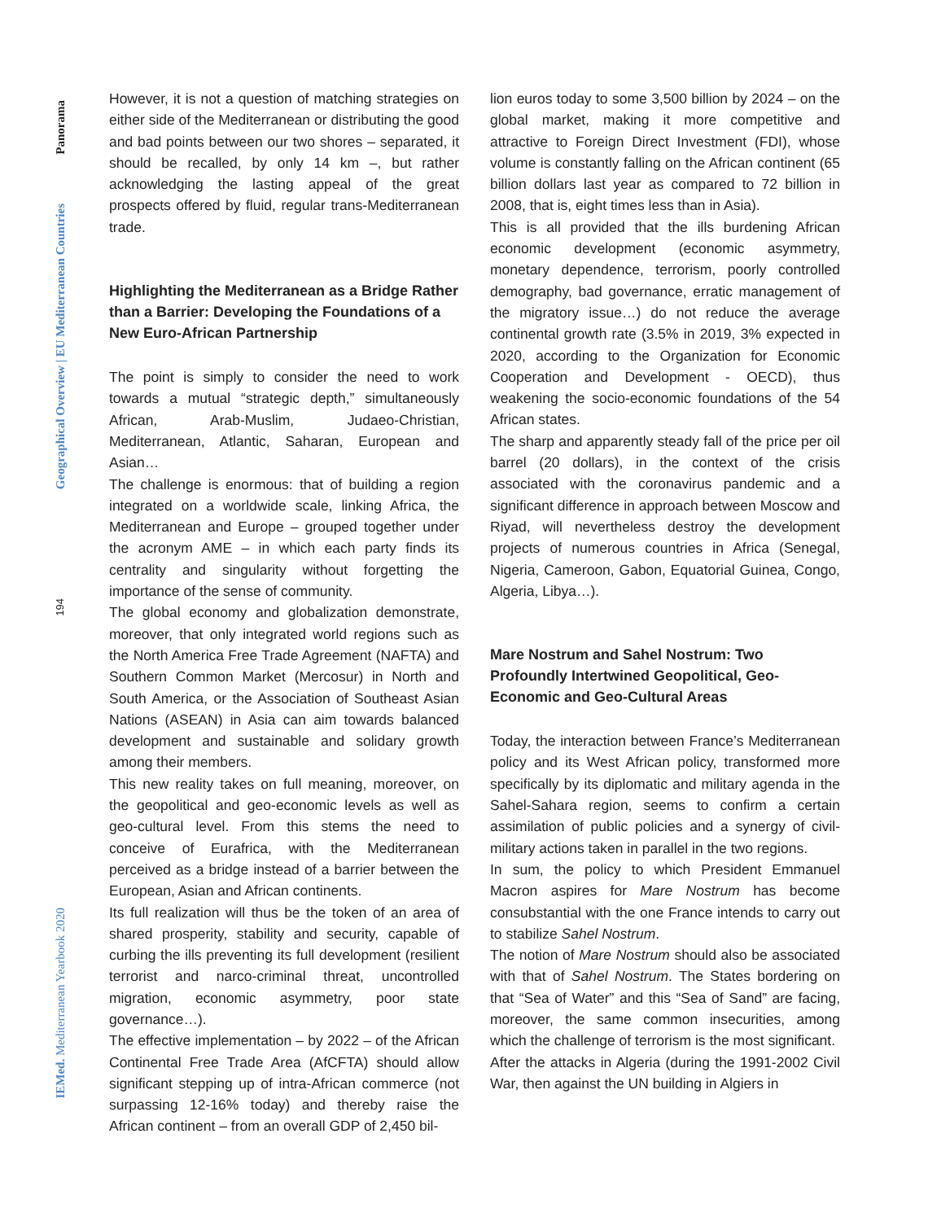Panorama
Geographical Overview | EU Mediterranean Countries
194
IEMed. Mediterranean Yearbook 2020
However, it is not a question of matching strategies on either side of the Mediterranean or distributing the good and bad points between our two shores – separated, it should be recalled, by only 14 km –, but rather acknowledging the lasting appeal of the great prospects offered by fluid, regular trans-Mediterranean trade.
Highlighting the Mediterranean as a Bridge Rather than a Barrier: Developing the Foundations of a New Euro-African Partnership
The point is simply to consider the need to work towards a mutual “strategic depth,” simultaneously African, Arab-Muslim, Judaeo-Christian, Mediterranean, Atlantic, Saharan, European and Asian…
The challenge is enormous: that of building a region integrated on a worldwide scale, linking Africa, the Mediterranean and Europe – grouped together under the acronym AME – in which each party finds its centrality and singularity without forgetting the importance of the sense of community.
The global economy and globalization demonstrate, moreover, that only integrated world regions such as the North America Free Trade Agreement (NAFTA) and Southern Common Market (Mercosur) in North and South America, or the Association of Southeast Asian Nations (ASEAN) in Asia can aim towards balanced development and sustainable and solidary growth among their members.
This new reality takes on full meaning, moreover, on the geopolitical and geo-economic levels as well as geo-cultural level. From this stems the need to conceive of Eurafrica, with the Mediterranean perceived as a bridge instead of a barrier between the European, Asian and African continents.
Its full realization will thus be the token of an area of shared prosperity, stability and security, capable of curbing the ills preventing its full development (resilient terrorist and narco-criminal threat, uncontrolled migration, economic asymmetry, poor state governance…).
The effective implementation – by 2022 – of the African Continental Free Trade Area (AfCFTA) should allow significant stepping up of intra-African commerce (not surpassing 12-16% today) and thereby raise the African continent – from an overall GDP of 2,450 bil-
lion euros today to some 3,500 billion by 2024 – on the global market, making it more competitive and attractive to Foreign Direct Investment (FDI), whose volume is constantly falling on the African continent (65 billion dollars last year as compared to 72 billion in 2008, that is, eight times less than in Asia).
This is all provided that the ills burdening African economic development (economic asymmetry, monetary dependence, terrorism, poorly controlled demography, bad governance, erratic management of the migratory issue…) do not reduce the average continental growth rate (3.5% in 2019, 3% expected in 2020, according to the Organization for Economic Cooperation and Development - OECD), thus weakening the socio-economic foundations of the 54 African states.
The sharp and apparently steady fall of the price per oil barrel (20 dollars), in the context of the crisis associated with the coronavirus pandemic and a significant difference in approach between Moscow and Riyad, will nevertheless destroy the development projects of numerous countries in Africa (Senegal, Nigeria, Cameroon, Gabon, Equatorial Guinea, Congo, Algeria, Libya…).
Mare Nostrum and Sahel Nostrum: Two Profoundly Intertwined Geopolitical, Geo-Economic and Geo-Cultural Areas
Today, the interaction between France’s Mediterranean policy and its West African policy, transformed more specifically by its diplomatic and military agenda in the Sahel-Sahara region, seems to confirm a certain assimilation of public policies and a synergy of civil-military actions taken in parallel in the two regions.
In sum, the policy to which President Emmanuel Macron aspires for Mare Nostrum has become consubstantial with the one France intends to carry out to stabilize Sahel Nostrum.
The notion of Mare Nostrum should also be associated with that of Sahel Nostrum. The States bordering on that “Sea of Water” and this “Sea of Sand” are facing, moreover, the same common insecurities, among which the challenge of terrorism is the most significant.
After the attacks in Algeria (during the 1991-2002 Civil War, then against the UN building in Algiers in